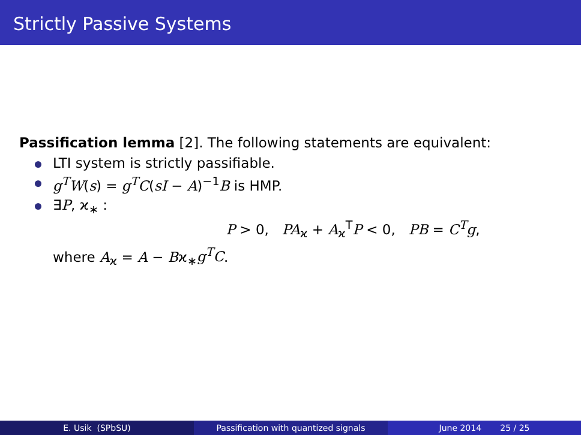Strictly Passive Systems
Passification lemma [2]. The following statements are equivalent:
LTI system is strictly passifiable.
g<sup>T</sup>W(s) = g<sup>T</sup>C(sI − A)<sup>−1</sup>B is HMP.
∃P, ϰ<sub>∗</sub> :
P > 0, PA<sub>ϰ</sub> + A<sub>ϰ</sub><sup>T</sup>P < 0, PB = C<sup>T</sup>g,
where A<sub>ϰ</sub> = A − Bϰ<sub>∗</sub>g<sup>T</sup>C.
E. Usik (SPbSU) Passification with quantized signals June 2014 25 / 25